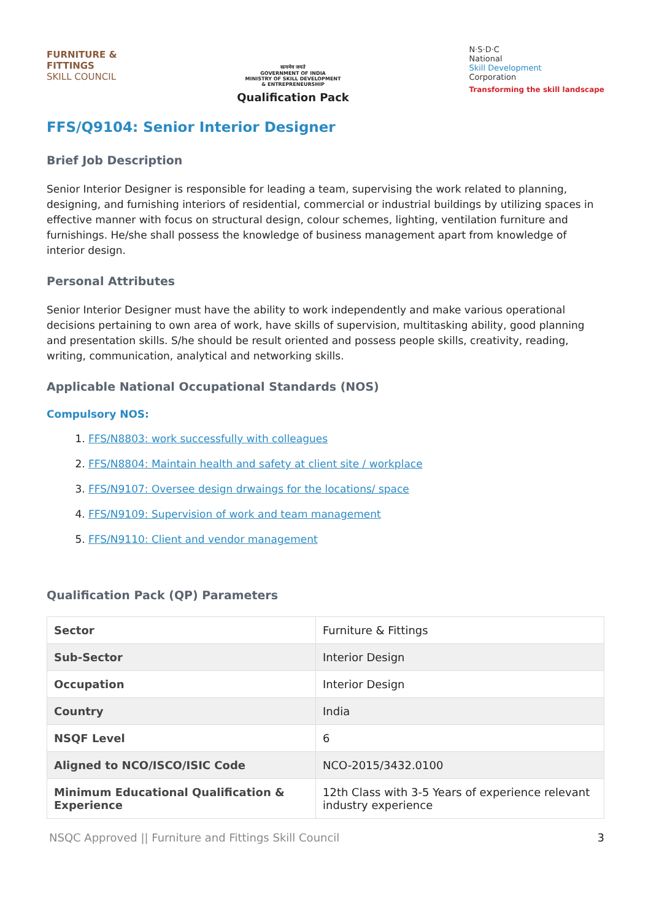FURNITURE &
FITTINGS
SKILL COUNCIL
सत्यमेव जयते
GOVERNMENT OF INDIA
MINISTRY OF SKILL DEVELOPMENT
& ENTREPRENEURSHIP
Qualification Pack
N·S·D·C
National
Skill Development
Corporation
Transforming the skill landscape
FFS/Q9104: Senior Interior Designer
Brief Job Description
Senior Interior Designer is responsible for leading a team, supervising the work related to planning, designing, and furnishing interiors of residential, commercial or industrial buildings by utilizing spaces in effective manner with focus on structural design, colour schemes, lighting, ventilation furniture and furnishings. He/she shall possess the knowledge of business management apart from knowledge of interior design.
Personal Attributes
Senior Interior Designer must have the ability to work independently and make various operational decisions pertaining to own area of work, have skills of supervision, multitasking ability, good planning and presentation skills. S/he should be result oriented and possess people skills, creativity, reading, writing, communication, analytical and networking skills.
Applicable National Occupational Standards (NOS)
Compulsory NOS:
1. FFS/N8803: work successfully with colleagues
2. FFS/N8804: Maintain health and safety at client site / workplace
3. FFS/N9107: Oversee design drwaings for the locations/ space
4. FFS/N9109: Supervision of work and team management
5. FFS/N9110: Client and vendor management
Qualification Pack (QP) Parameters
| Sector | Furniture & Fittings |
| Sub-Sector | Interior Design |
| Occupation | Interior Design |
| Country | India |
| NSQF Level | 6 |
| Aligned to NCO/ISCO/ISIC Code | NCO-2015/3432.0100 |
| Minimum Educational Qualification & Experience | 12th Class with 3-5 Years of experience relevant industry experience |
NSQC Approved || Furniture and Fittings Skill Council 3